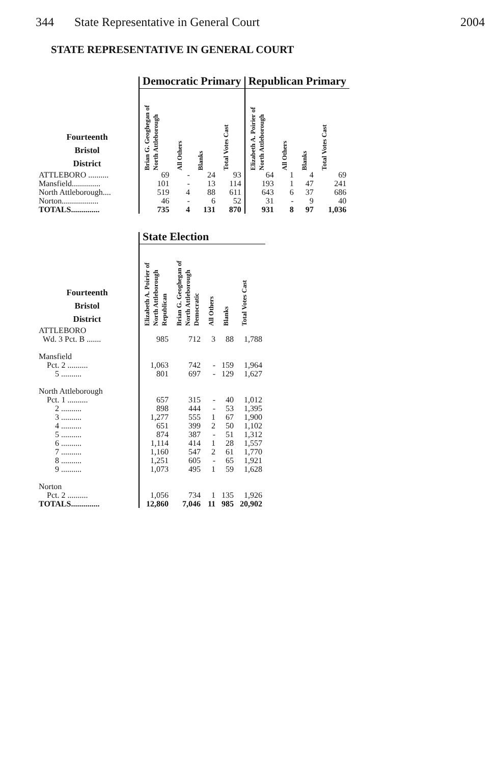344 State Representative in General Court 2004
STATE REPRESENTATIVE IN GENERAL COURT
| | Democratic Primary | | | | Republican Primary | | | |
| --- | --- | --- | --- | --- | --- | --- | --- | --- |
| Fourteenth Bristol District | Brian G. Geoghegan of North Attleborough | All Others | Blanks | Total Votes Cast | Elizabeth A. Poirier of North Attleborough | All Others | Blanks | Total Votes Cast |
| ATTLEBORO .......... | 69 | - | 24 | 93 | 64 | 1 | 4 | 69 |
| Mansfield.............. | 101 | - | 13 | 114 | 193 | 1 | 47 | 241 |
| North Attleborough.... | 519 | 4 | 88 | 611 | 643 | 6 | 37 | 686 |
| Norton.................. | 46 | - | 6 | 52 | 31 | - | 9 | 40 |
| TOTALS.............. | 735 | 4 | 131 | 870 | 931 | 8 | 97 | 1,036 |
| | State Election | | | | |
| --- | --- | --- | --- | --- | --- |
| Fourteenth Bristol District | Elizabeth A. Poirier of North Attleborough Republican | Brian G. Geoghegan of North Attleborough Democratic | All Others | Blanks | Total Votes Cast |
| ATTLEBORO Wd. 3 Pct. B ....... | 985 | 712 | 3 | 88 | 1,788 |
| Mansfield Pct. 2 .......... | 1,063 | 742 | - | 159 | 1,964 |
| 5 .......... | 801 | 697 | - | 129 | 1,627 |
| North Attleborough Pct. 1 .......... | 657 | 315 | - | 40 | 1,012 |
| 2 .......... | 898 | 444 | - | 53 | 1,395 |
| 3 .......... | 1,277 | 555 | 1 | 67 | 1,900 |
| 4 .......... | 651 | 399 | 2 | 50 | 1,102 |
| 5 .......... | 874 | 387 | - | 51 | 1,312 |
| 6 .......... | 1,114 | 414 | 1 | 28 | 1,557 |
| 7 .......... | 1,160 | 547 | 2 | 61 | 1,770 |
| 8 .......... | 1,251 | 605 | - | 65 | 1,921 |
| 9 .......... | 1,073 | 495 | 1 | 59 | 1,628 |
| Norton Pct. 2 .......... | 1,056 | 734 | 1 | 135 | 1,926 |
| TOTALS.............. | 12,860 | 7,046 | 11 | 985 | 20,902 |